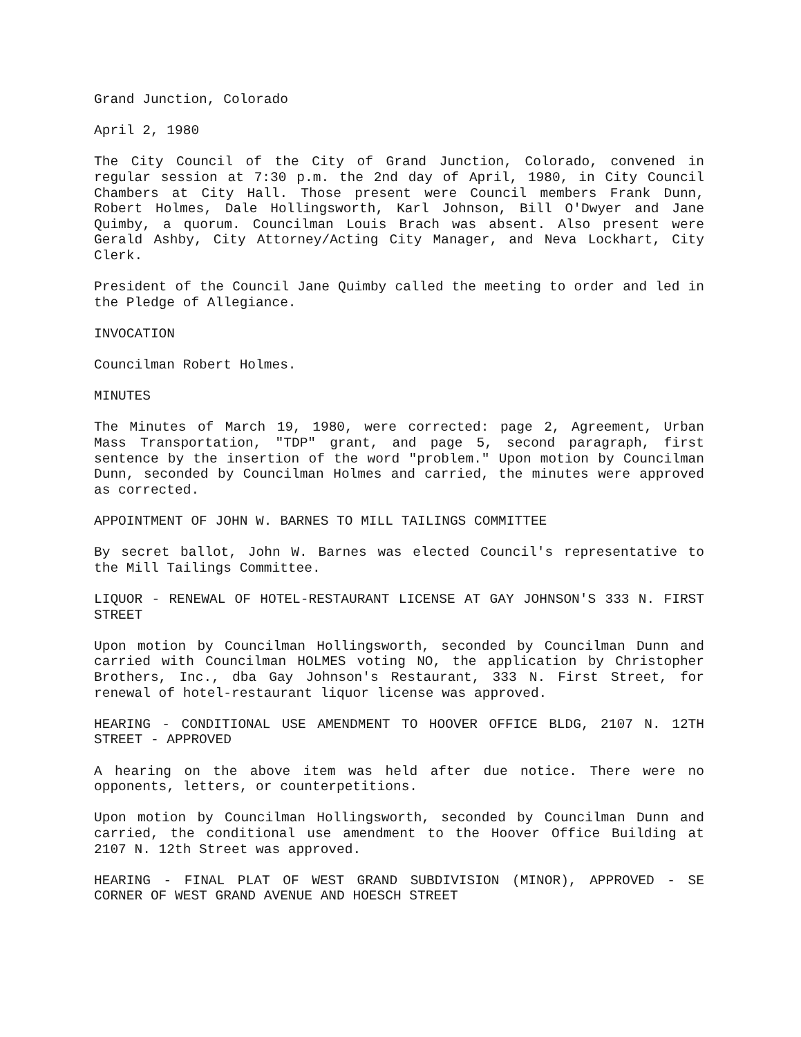Grand Junction, Colorado
April 2, 1980
The City Council of the City of Grand Junction, Colorado, convened in regular session at 7:30 p.m. the 2nd day of April, 1980, in City Council Chambers at City Hall. Those present were Council members Frank Dunn, Robert Holmes, Dale Hollingsworth, Karl Johnson, Bill O'Dwyer and Jane Quimby, a quorum. Councilman Louis Brach was absent. Also present were Gerald Ashby, City Attorney/Acting City Manager, and Neva Lockhart, City Clerk.
President of the Council Jane Quimby called the meeting to order and led in the Pledge of Allegiance.
INVOCATION
Councilman Robert Holmes.
MINUTES
The Minutes of March 19, 1980, were corrected: page 2, Agreement, Urban Mass Transportation, "TDP" grant, and page 5, second paragraph, first sentence by the insertion of the word "problem." Upon motion by Councilman Dunn, seconded by Councilman Holmes and carried, the minutes were approved as corrected.
APPOINTMENT OF JOHN W. BARNES TO MILL TAILINGS COMMITTEE
By secret ballot, John W. Barnes was elected Council's representative to the Mill Tailings Committee.
LIQUOR - RENEWAL OF HOTEL-RESTAURANT LICENSE AT GAY JOHNSON'S 333 N. FIRST STREET
Upon motion by Councilman Hollingsworth, seconded by Councilman Dunn and carried with Councilman HOLMES voting NO, the application by Christopher Brothers, Inc., dba Gay Johnson's Restaurant, 333 N. First Street, for renewal of hotel-restaurant liquor license was approved.
HEARING - CONDITIONAL USE AMENDMENT TO HOOVER OFFICE BLDG, 2107 N. 12TH STREET - APPROVED
A hearing on the above item was held after due notice. There were no opponents, letters, or counterpetitions.
Upon motion by Councilman Hollingsworth, seconded by Councilman Dunn and carried, the conditional use amendment to the Hoover Office Building at 2107 N. 12th Street was approved.
HEARING - FINAL PLAT OF WEST GRAND SUBDIVISION (MINOR), APPROVED - SE CORNER OF WEST GRAND AVENUE AND HOESCH STREET